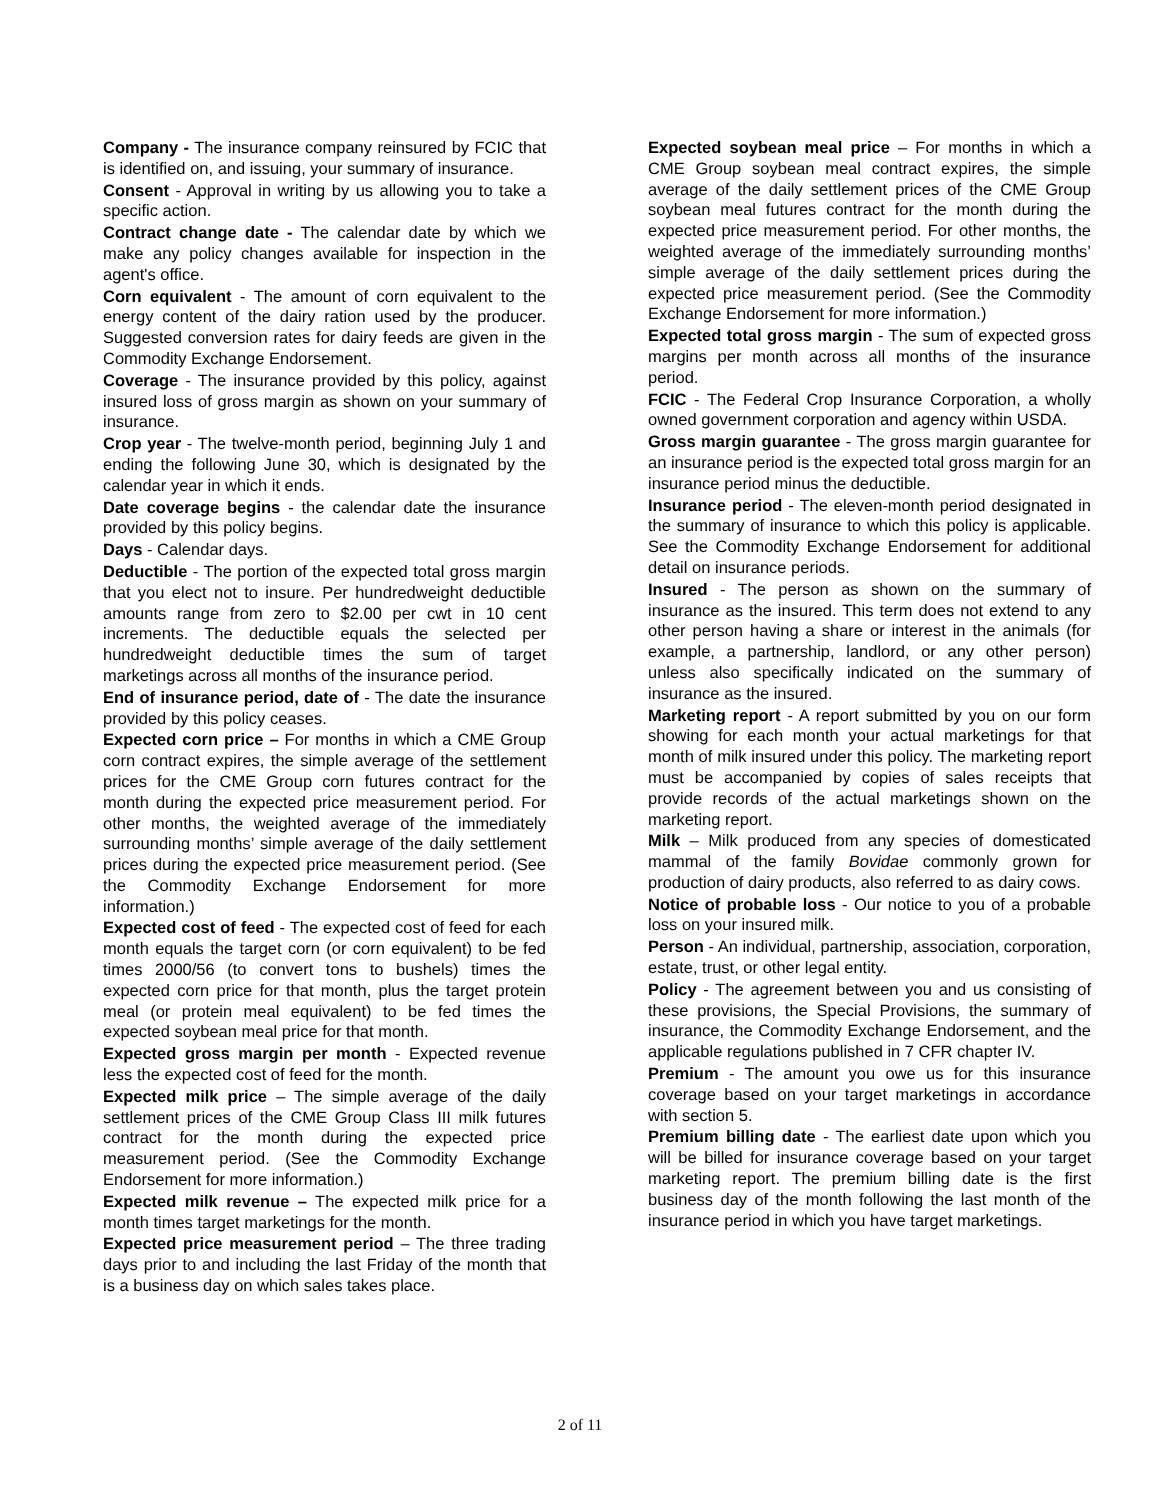Company - The insurance company reinsured by FCIC that is identified on, and issuing, your summary of insurance.
Consent - Approval in writing by us allowing you to take a specific action.
Contract change date - The calendar date by which we make any policy changes available for inspection in the agent's office.
Corn equivalent - The amount of corn equivalent to the energy content of the dairy ration used by the producer. Suggested conversion rates for dairy feeds are given in the Commodity Exchange Endorsement.
Coverage - The insurance provided by this policy, against insured loss of gross margin as shown on your summary of insurance.
Crop year - The twelve-month period, beginning July 1 and ending the following June 30, which is designated by the calendar year in which it ends.
Date coverage begins - the calendar date the insurance provided by this policy begins.
Days - Calendar days.
Deductible - The portion of the expected total gross margin that you elect not to insure. Per hundredweight deductible amounts range from zero to $2.00 per cwt in 10 cent increments. The deductible equals the selected per hundredweight deductible times the sum of target marketings across all months of the insurance period.
End of insurance period, date of - The date the insurance provided by this policy ceases.
Expected corn price – For months in which a CME Group corn contract expires, the simple average of the settlement prices for the CME Group corn futures contract for the month during the expected price measurement period. For other months, the weighted average of the immediately surrounding months’ simple average of the daily settlement prices during the expected price measurement period. (See the Commodity Exchange Endorsement for more information.)
Expected cost of feed - The expected cost of feed for each month equals the target corn (or corn equivalent) to be fed times 2000/56 (to convert tons to bushels) times the expected corn price for that month, plus the target protein meal (or protein meal equivalent) to be fed times the expected soybean meal price for that month.
Expected gross margin per month - Expected revenue less the expected cost of feed for the month.
Expected milk price – The simple average of the daily settlement prices of the CME Group Class III milk futures contract for the month during the expected price measurement period. (See the Commodity Exchange Endorsement for more information.)
Expected milk revenue – The expected milk price for a month times target marketings for the month.
Expected price measurement period – The three trading days prior to and including the last Friday of the month that is a business day on which sales takes place.
Expected soybean meal price – For months in which a CME Group soybean meal contract expires, the simple average of the daily settlement prices of the CME Group soybean meal futures contract for the month during the expected price measurement period. For other months, the weighted average of the immediately surrounding months’ simple average of the daily settlement prices during the expected price measurement period. (See the Commodity Exchange Endorsement for more information.)
Expected total gross margin - The sum of expected gross margins per month across all months of the insurance period.
FCIC - The Federal Crop Insurance Corporation, a wholly owned government corporation and agency within USDA.
Gross margin guarantee - The gross margin guarantee for an insurance period is the expected total gross margin for an insurance period minus the deductible.
Insurance period - The eleven-month period designated in the summary of insurance to which this policy is applicable. See the Commodity Exchange Endorsement for additional detail on insurance periods.
Insured - The person as shown on the summary of insurance as the insured. This term does not extend to any other person having a share or interest in the animals (for example, a partnership, landlord, or any other person) unless also specifically indicated on the summary of insurance as the insured.
Marketing report - A report submitted by you on our form showing for each month your actual marketings for that month of milk insured under this policy. The marketing report must be accompanied by copies of sales receipts that provide records of the actual marketings shown on the marketing report.
Milk – Milk produced from any species of domesticated mammal of the family Bovidae commonly grown for production of dairy products, also referred to as dairy cows.
Notice of probable loss - Our notice to you of a probable loss on your insured milk.
Person - An individual, partnership, association, corporation, estate, trust, or other legal entity.
Policy - The agreement between you and us consisting of these provisions, the Special Provisions, the summary of insurance, the Commodity Exchange Endorsement, and the applicable regulations published in 7 CFR chapter IV.
Premium - The amount you owe us for this insurance coverage based on your target marketings in accordance with section 5.
Premium billing date - The earliest date upon which you will be billed for insurance coverage based on your target marketing report. The premium billing date is the first business day of the month following the last month of the insurance period in which you have target marketings.
2 of 11